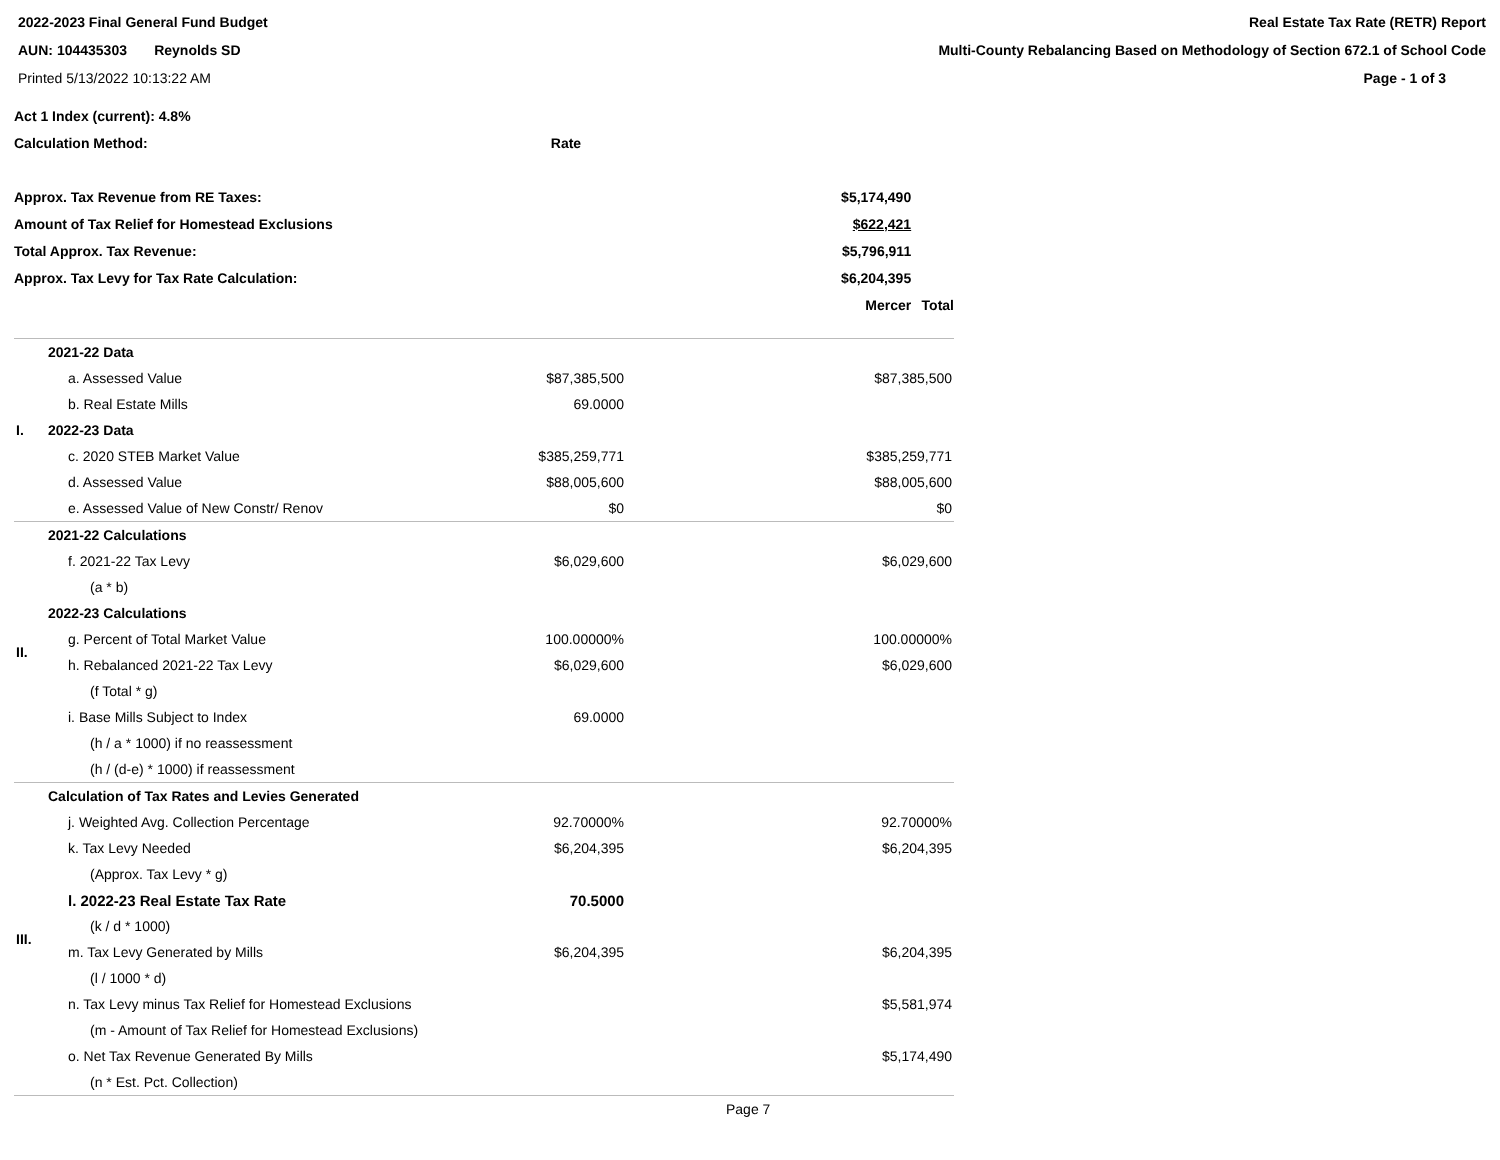2022-2023 Final General Fund Budget
AUN: 104435303 Reynolds SD
Printed 5/13/2022 10:13:22 AM
Real Estate Tax Rate (RETR) Report
Multi-County Rebalancing Based on Methodology of Section 672.1 of School Code
Page - 1 of 3
| Act 1 Index (current): 4.8% | | |
| Calculation Method: | Rate | |
| Approx. Tax Revenue from RE Taxes: | $5,174,490 | |
| Amount of Tax Relief for Homestead Exclusions | $622,421 | |
| Total Approx. Tax Revenue: | $5,796,911 | |
| Approx. Tax Levy for Tax Rate Calculation: | $6,204,395 | |
| | Mercer | Total |
| I. | 2021-22 Data | | |
| | a. Assessed Value | $87,385,500 | $87,385,500 |
| | b. Real Estate Mills | 69.0000 | |
| | 2022-23 Data | | |
| | c. 2020 STEB Market Value | $385,259,771 | $385,259,771 |
| | d. Assessed Value | $88,005,600 | $88,005,600 |
| | e. Assessed Value of New Constr/ Renov | $0 | $0 |
| II. | 2021-22 Calculations | | |
| | f. 2021-22 Tax Levy | $6,029,600 | $6,029,600 |
| | (a * b) | | |
| | 2022-23 Calculations | | |
| | g. Percent of Total Market Value | 100.00000% | 100.00000% |
| | h. Rebalanced 2021-22 Tax Levy | $6,029,600 | $6,029,600 |
| | (f Total * g) | | |
| | i. Base Mills Subject to Index | 69.0000 | |
| | (h / a * 1000) if no reassessment | | |
| | (h / (d-e) * 1000) if reassessment | | |
| III. | Calculation of Tax Rates and Levies Generated | | |
| | j. Weighted Avg. Collection Percentage | 92.70000% | 92.70000% |
| | k. Tax Levy Needed | $6,204,395 | $6,204,395 |
| | (Approx. Tax Levy * g) | | |
| | l. 2022-23 Real Estate Tax Rate | 70.5000 | |
| | (k / d * 1000) | | |
| | m. Tax Levy Generated by Mills | $6,204,395 | $6,204,395 |
| | (l / 1000 * d) | | |
| | n. Tax Levy minus Tax Relief for Homestead Exclusions | | $5,581,974 |
| | (m - Amount of Tax Relief for Homestead Exclusions) | | |
| | o. Net Tax Revenue Generated By Mills | | $5,174,490 |
| | (n * Est. Pct. Collection) | | |
| | | | Page 7 |